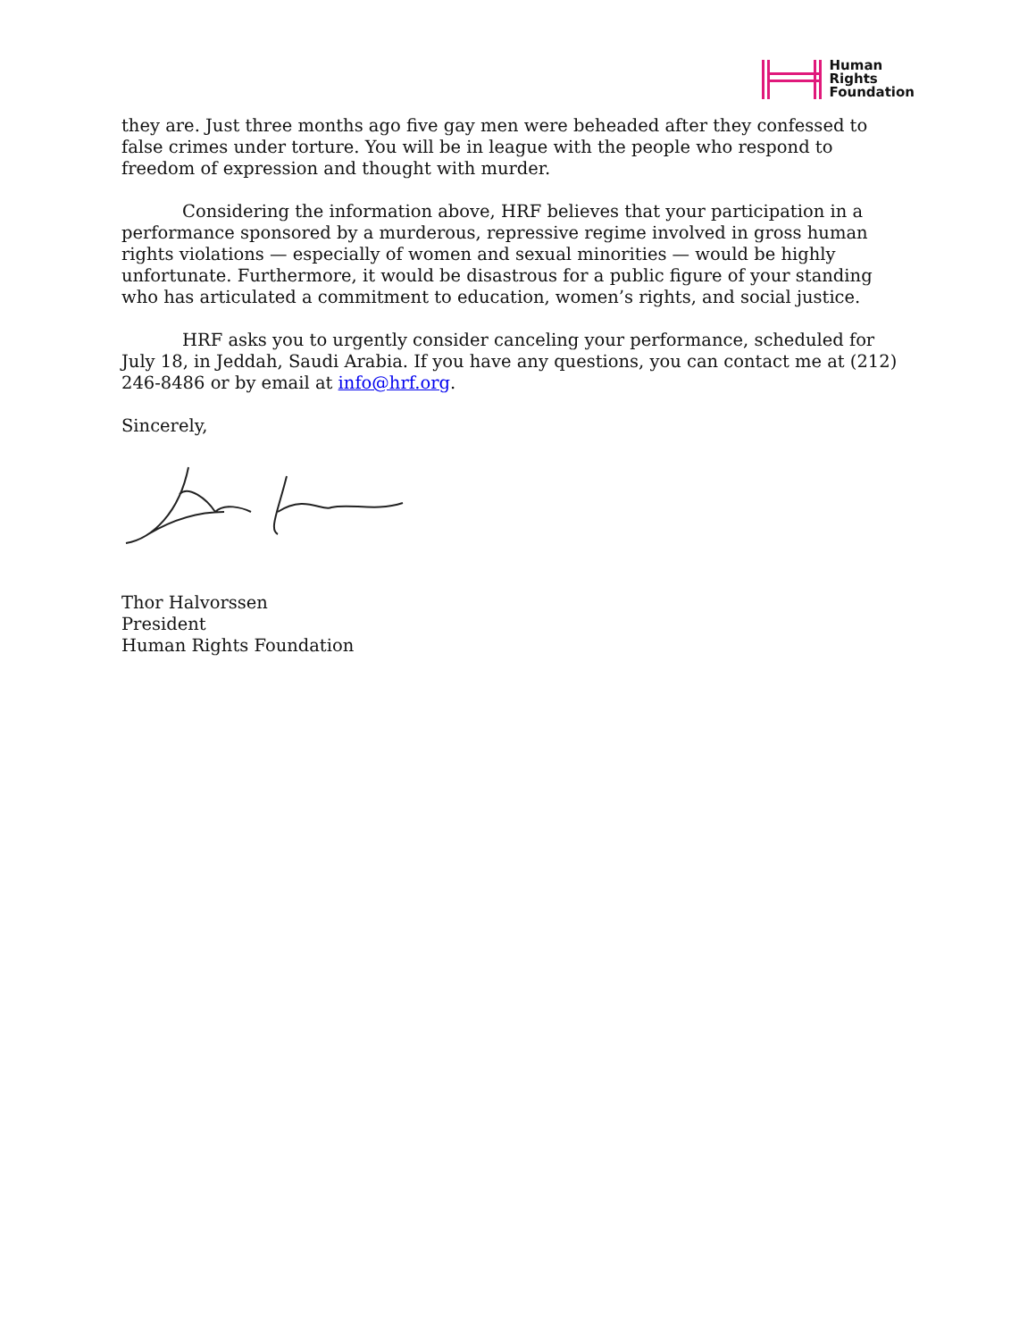Human
Rights
Foundation
they are. Just three months ago five gay men were beheaded after they confessed to false crimes under torture. You will be in league with the people who respond to freedom of expression and thought with murder.
Considering the information above, HRF believes that your participation in a performance sponsored by a murderous, repressive regime involved in gross human rights violations — especially of women and sexual minorities — would be highly unfortunate. Furthermore, it would be disastrous for a public figure of your standing who has articulated a commitment to education, women’s rights, and social justice.
HRF asks you to urgently consider canceling your performance, scheduled for July 18, in Jeddah, Saudi Arabia. If you have any questions, you can contact me at (212) 246-8486 or by email at info@hrf.org.
Sincerely,
Thor Halvorssen
President
Human Rights Foundation